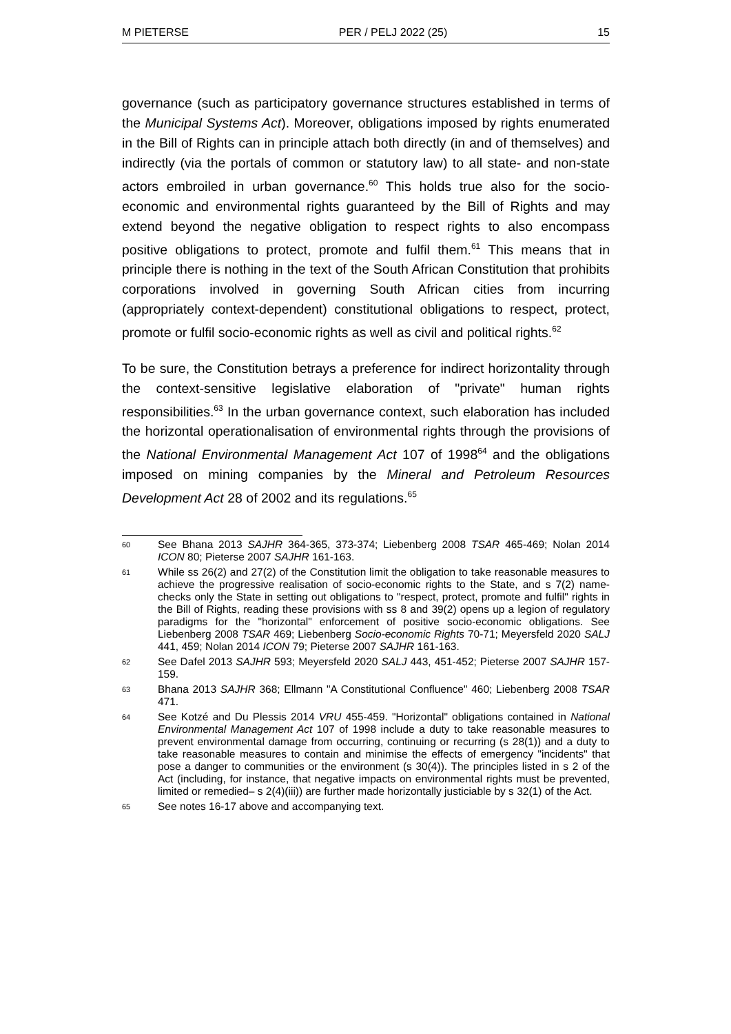M PIETERSE PER / PELJ 2022 (25) 15
governance (such as participatory governance structures established in terms of the Municipal Systems Act). Moreover, obligations imposed by rights enumerated in the Bill of Rights can in principle attach both directly (in and of themselves) and indirectly (via the portals of common or statutory law) to all state- and non-state actors embroiled in urban governance.<sup>60</sup> This holds true also for the socio-economic and environmental rights guaranteed by the Bill of Rights and may extend beyond the negative obligation to respect rights to also encompass positive obligations to protect, promote and fulfil them.<sup>61</sup> This means that in principle there is nothing in the text of the South African Constitution that prohibits corporations involved in governing South African cities from incurring (appropriately context-dependent) constitutional obligations to respect, protect, promote or fulfil socio-economic rights as well as civil and political rights.<sup>62</sup>
To be sure, the Constitution betrays a preference for indirect horizontality through the context-sensitive legislative elaboration of "private" human rights responsibilities.<sup>63</sup> In the urban governance context, such elaboration has included the horizontal operationalisation of environmental rights through the provisions of the National Environmental Management Act 107 of 1998<sup>64</sup> and the obligations imposed on mining companies by the Mineral and Petroleum Resources Development Act 28 of 2002 and its regulations.<sup>65</sup>
60 See Bhana 2013 SAJHR 364-365, 373-374; Liebenberg 2008 TSAR 465-469; Nolan 2014 ICON 80; Pieterse 2007 SAJHR 161-163.
61 While ss 26(2) and 27(2) of the Constitution limit the obligation to take reasonable measures to achieve the progressive realisation of socio-economic rights to the State, and s 7(2) name-checks only the State in setting out obligations to "respect, protect, promote and fulfil" rights in the Bill of Rights, reading these provisions with ss 8 and 39(2) opens up a legion of regulatory paradigms for the "horizontal" enforcement of positive socio-economic obligations. See Liebenberg 2008 TSAR 469; Liebenberg Socio-economic Rights 70-71; Meyersfeld 2020 SALJ 441, 459; Nolan 2014 ICON 79; Pieterse 2007 SAJHR 161-163.
62 See Dafel 2013 SAJHR 593; Meyersfeld 2020 SALJ 443, 451-452; Pieterse 2007 SAJHR 157-159.
63 Bhana 2013 SAJHR 368; Ellmann "A Constitutional Confluence" 460; Liebenberg 2008 TSAR 471.
64 See Kotzé and Du Plessis 2014 VRU 455-459. "Horizontal" obligations contained in National Environmental Management Act 107 of 1998 include a duty to take reasonable measures to prevent environmental damage from occurring, continuing or recurring (s 28(1)) and a duty to take reasonable measures to contain and minimise the effects of emergency "incidents" that pose a danger to communities or the environment (s 30(4)). The principles listed in s 2 of the Act (including, for instance, that negative impacts on environmental rights must be prevented, limited or remedied– s 2(4)(iii)) are further made horizontally justiciable by s 32(1) of the Act.
65 See notes 16-17 above and accompanying text.